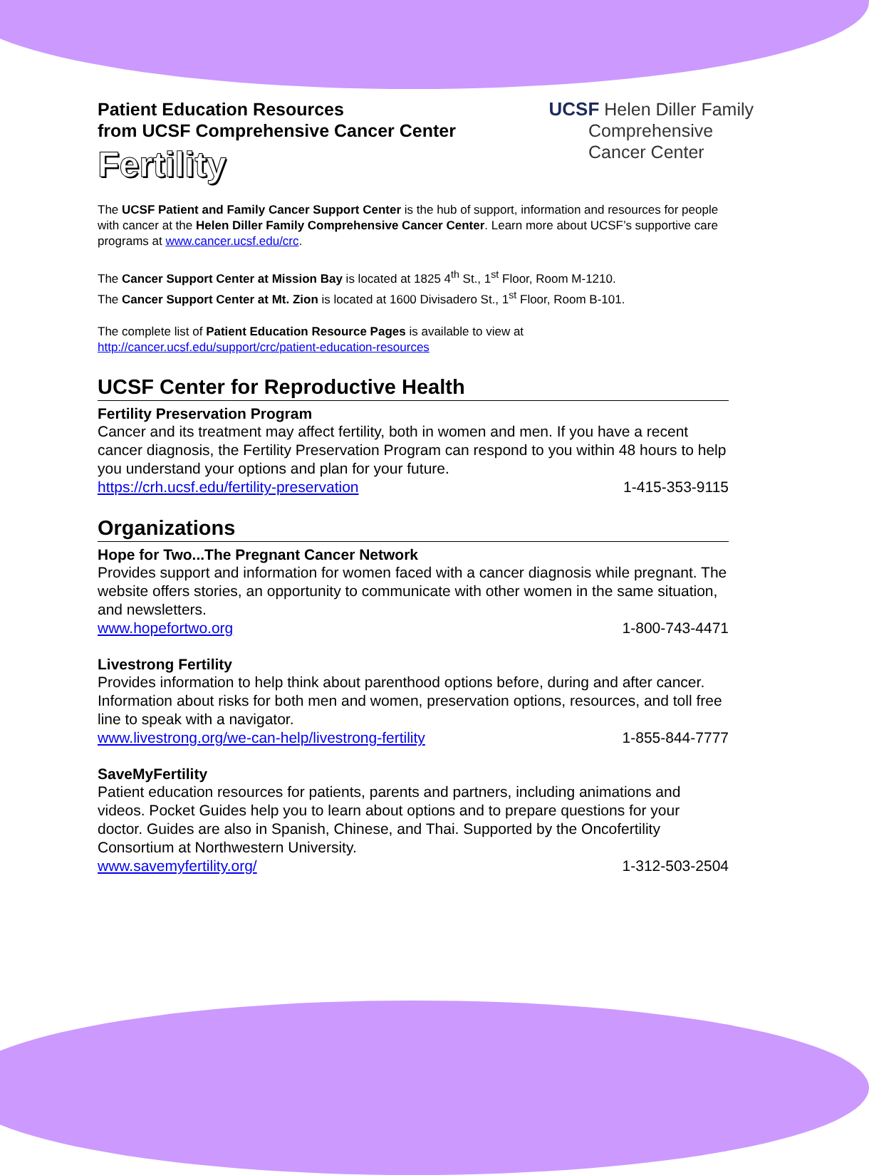Patient Education Resources
from UCSF Comprehensive Cancer Center
Fertility
UCSF Helen Diller Family
Comprehensive
Cancer Center
The UCSF Patient and Family Cancer Support Center is the hub of support, information and resources for people with cancer at the Helen Diller Family Comprehensive Cancer Center. Learn more about UCSF’s supportive care programs at www.cancer.ucsf.edu/crc.
The Cancer Support Center at Mission Bay is located at 1825 4<sup>th</sup> St., 1<sup>st</sup> Floor, Room M-1210.
The Cancer Support Center at Mt. Zion is located at 1600 Divisadero St., 1<sup>st</sup> Floor, Room B-101.
The complete list of Patient Education Resource Pages is available to view at
http://cancer.ucsf.edu/support/crc/patient-education-resources
UCSF Center for Reproductive Health
Fertility Preservation Program
Cancer and its treatment may affect fertility, both in women and men. If you have a recent cancer diagnosis, the Fertility Preservation Program can respond to you within 48 hours to help you understand your options and plan for your future.
https://crh.ucsf.edu/fertility-preservation 1-415-353-9115
Organizations
Hope for Two...The Pregnant Cancer Network
Provides support and information for women faced with a cancer diagnosis while pregnant. The website offers stories, an opportunity to communicate with other women in the same situation, and newsletters.
www.hopefortwo.org 1-800-743-4471
Livestrong Fertility
Provides information to help think about parenthood options before, during and after cancer. Information about risks for both men and women, preservation options, resources, and toll free line to speak with a navigator.
www.livestrong.org/we-can-help/livestrong-fertility 1-855-844-7777
SaveMyFertility
Patient education resources for patients, parents and partners, including animations and videos. Pocket Guides help you to learn about options and to prepare questions for your doctor. Guides are also in Spanish, Chinese, and Thai. Supported by the Oncofertility Consortium at Northwestern University.
www.savemyfertility.org/ 1-312-503-2504